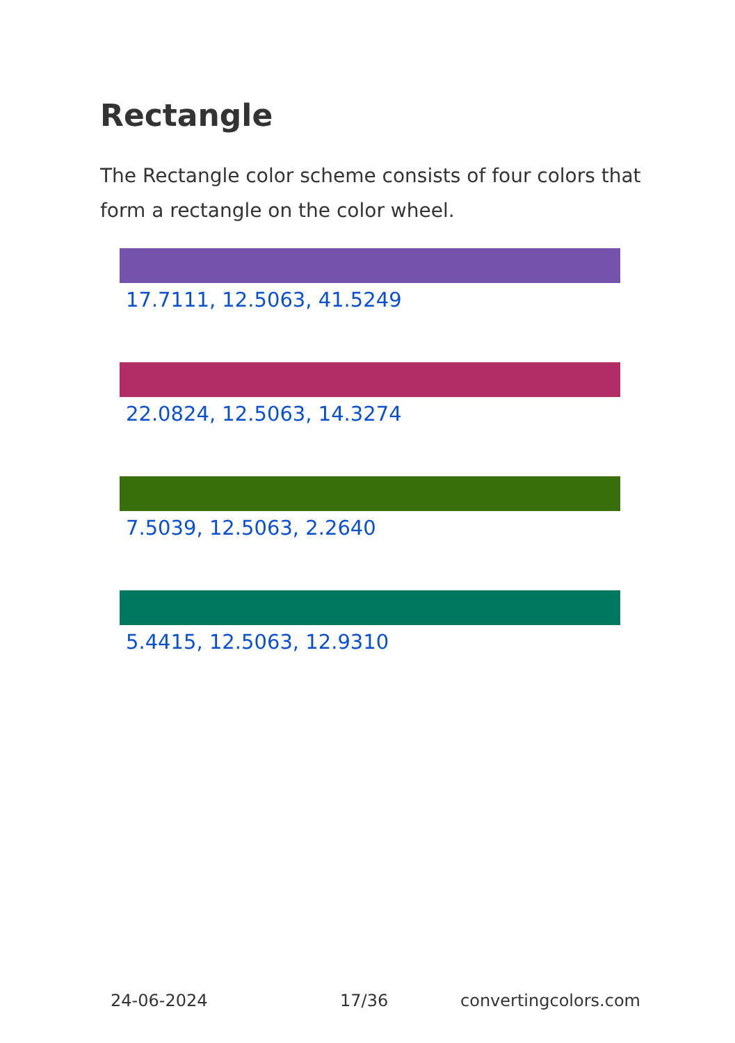Rectangle
The Rectangle color scheme consists of four colors that form a rectangle on the color wheel.
17.7111, 12.5063, 41.5249
22.0824, 12.5063, 14.3274
7.5039, 12.5063, 2.2640
5.4415, 12.5063, 12.9310
24-06-2024 17/36 convertingcolors.com